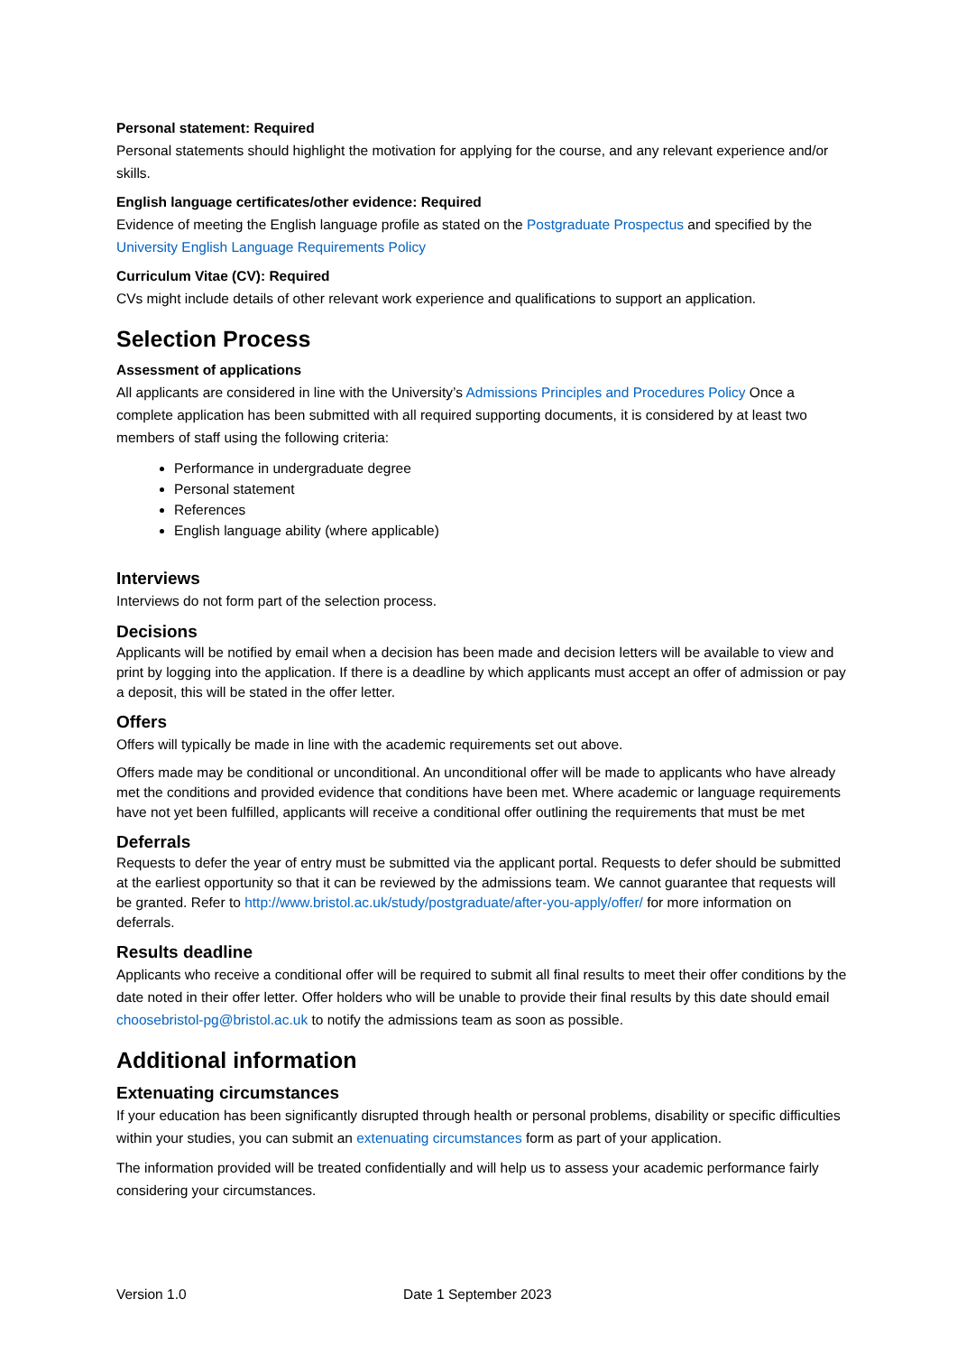Personal statement: Required
Personal statements should highlight the motivation for applying for the course, and any relevant experience and/or skills.
English language certificates/other evidence: Required
Evidence of meeting the English language profile as stated on the Postgraduate Prospectus and specified by the University English Language Requirements Policy
Curriculum Vitae (CV): Required
CVs might include details of other relevant work experience and qualifications to support an application.
Selection Process
Assessment of applications
All applicants are considered in line with the University’s Admissions Principles and Procedures Policy Once a complete application has been submitted with all required supporting documents, it is considered by at least two members of staff using the following criteria:
Performance in undergraduate degree
Personal statement
References
English language ability (where applicable)
Interviews
Interviews do not form part of the selection process.
Decisions
Applicants will be notified by email when a decision has been made and decision letters will be available to view and print by logging into the application. If there is a deadline by which applicants must accept an offer of admission or pay a deposit, this will be stated in the offer letter.
Offers
Offers will typically be made in line with the academic requirements set out above.
Offers made may be conditional or unconditional. An unconditional offer will be made to applicants who have already met the conditions and provided evidence that conditions have been met. Where academic or language requirements have not yet been fulfilled, applicants will receive a conditional offer outlining the requirements that must be met
Deferrals
Requests to defer the year of entry must be submitted via the applicant portal. Requests to defer should be submitted at the earliest opportunity so that it can be reviewed by the admissions team. We cannot guarantee that requests will be granted. Refer to http://www.bristol.ac.uk/study/postgraduate/after-you-apply/offer/ for more information on deferrals.
Results deadline
Applicants who receive a conditional offer will be required to submit all final results to meet their offer conditions by the date noted in their offer letter. Offer holders who will be unable to provide their final results by this date should email choosebristol-pg@bristol.ac.uk to notify the admissions team as soon as possible.
Additional information
Extenuating circumstances
If your education has been significantly disrupted through health or personal problems, disability or specific difficulties within your studies, you can submit an extenuating circumstances form as part of your application.
The information provided will be treated confidentially and will help us to assess your academic performance fairly considering your circumstances.
Version 1.0 Date 1 September 2023